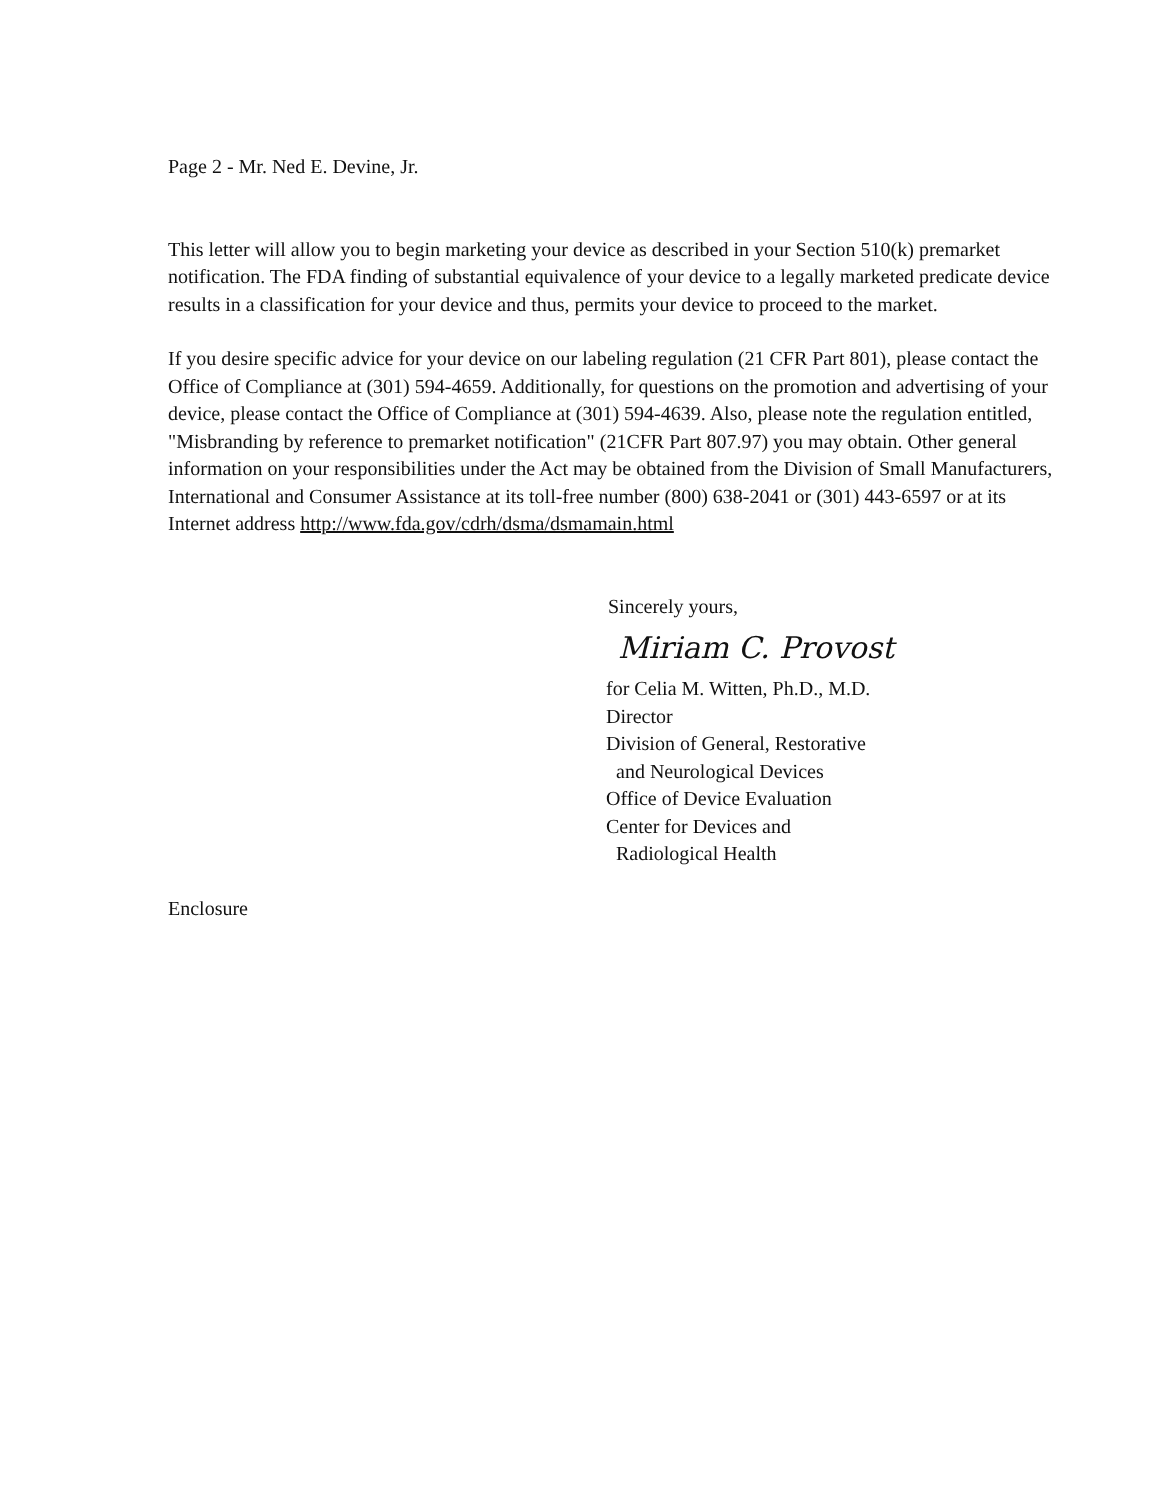Page 2 - Mr. Ned E. Devine, Jr.
This letter will allow you to begin marketing your device as described in your Section 510(k) premarket notification. The FDA finding of substantial equivalence of your device to a legally marketed predicate device results in a classification for your device and thus, permits your device to proceed to the market.
If you desire specific advice for your device on our labeling regulation (21 CFR Part 801), please contact the Office of Compliance at (301) 594-4659. Additionally, for questions on the promotion and advertising of your device, please contact the Office of Compliance at (301) 594-4639. Also, please note the regulation entitled, "Misbranding by reference to premarket notification" (21CFR Part 807.97) you may obtain. Other general information on your responsibilities under the Act may be obtained from the Division of Small Manufacturers, International and Consumer Assistance at its toll-free number (800) 638-2041 or (301) 443-6597 or at its Internet address http://www.fda.gov/cdrh/dsma/dsmamain.html
Sincerely yours,
Miriam C. Provost
for Celia M. Witten, Ph.D., M.D.
Director
Division of General, Restorative
and Neurological Devices
Office of Device Evaluation
Center for Devices and
Radiological Health
Enclosure